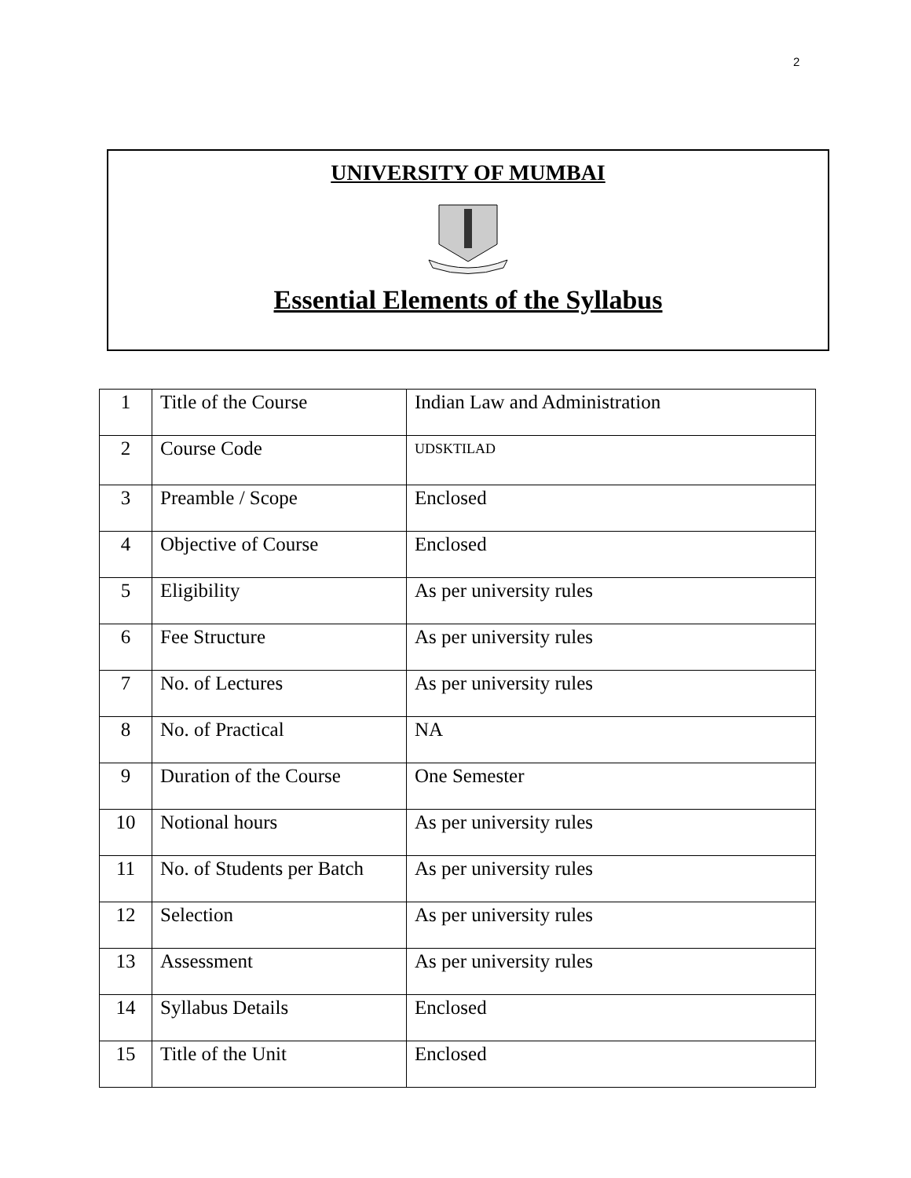2
UNIVERSITY OF MUMBAI
Essential Elements of the Syllabus
| 1 | Title of the Course | Indian Law and Administration |
| 2 | Course Code | UDSKTILAD |
| 3 | Preamble / Scope | Enclosed |
| 4 | Objective of Course | Enclosed |
| 5 | Eligibility | As per university rules |
| 6 | Fee Structure | As per university rules |
| 7 | No. of Lectures | As per university rules |
| 8 | No. of Practical | NA |
| 9 | Duration of the Course | One Semester |
| 10 | Notional hours | As per university rules |
| 11 | No. of Students per Batch | As per university rules |
| 12 | Selection | As per university rules |
| 13 | Assessment | As per university rules |
| 14 | Syllabus Details | Enclosed |
| 15 | Title of the Unit | Enclosed |